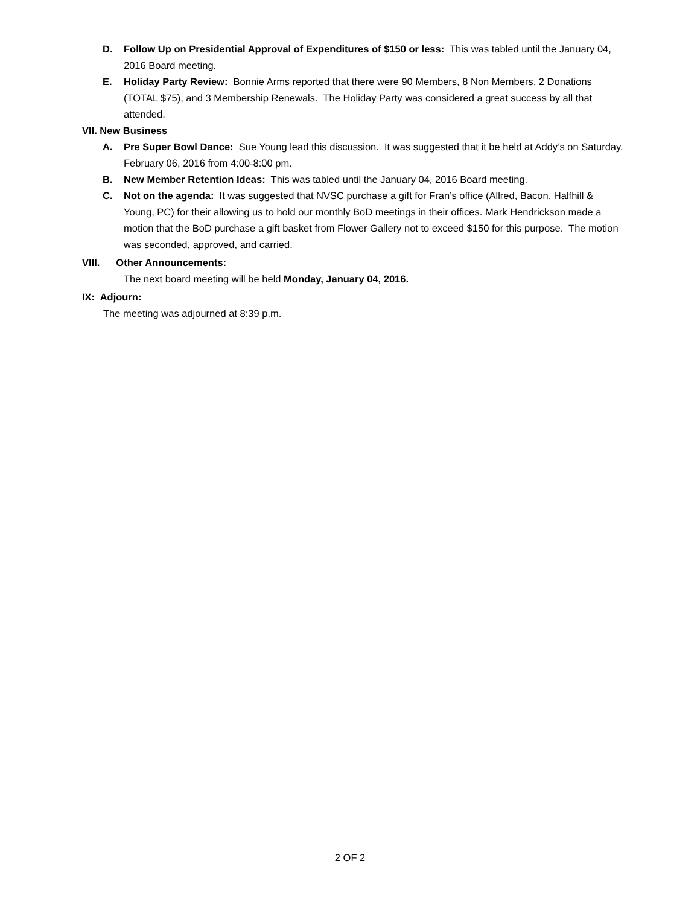D. Follow Up on Presidential Approval of Expenditures of $150 or less: This was tabled until the January 04, 2016 Board meeting.
E. Holiday Party Review: Bonnie Arms reported that there were 90 Members, 8 Non Members, 2 Donations (TOTAL $75), and 3 Membership Renewals. The Holiday Party was considered a great success by all that attended.
VII. New Business
A. Pre Super Bowl Dance: Sue Young lead this discussion. It was suggested that it be held at Addy’s on Saturday, February 06, 2016 from 4:00-8:00 pm.
B. New Member Retention Ideas: This was tabled until the January 04, 2016 Board meeting.
C. Not on the agenda: It was suggested that NVSC purchase a gift for Fran’s office (Allred, Bacon, Halfhill & Young, PC) for their allowing us to hold our monthly BoD meetings in their offices. Mark Hendrickson made a motion that the BoD purchase a gift basket from Flower Gallery not to exceed $150 for this purpose. The motion was seconded, approved, and carried.
VIII. Other Announcements:
The next board meeting will be held Monday, January 04, 2016.
IX: Adjourn:
The meeting was adjourned at 8:39 p.m.
2 OF 2